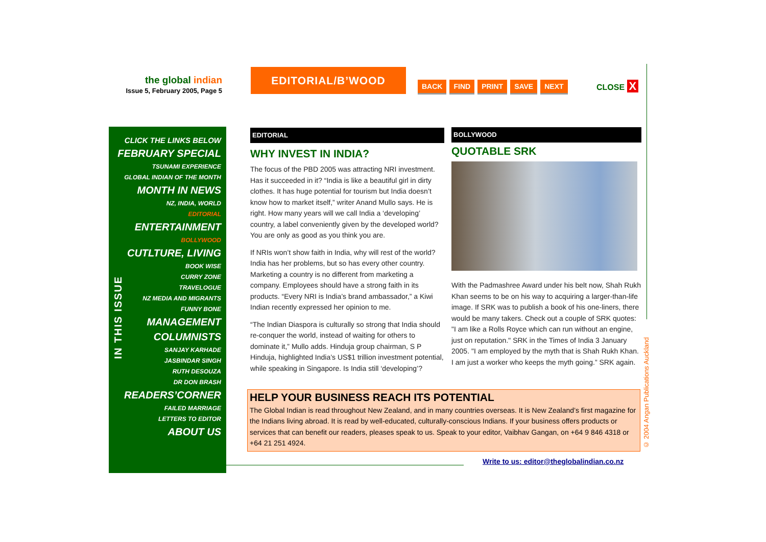the global indian
Issue 5, February 2005, Page 5
EDITORIAL/B’WOOD
BACK FIND PRINT SAVE NEXT CLOSE X
CLICK THE LINKS BELOW
FEBRUARY SPECIAL
TSUNAMI EXPERIENCE
GLOBAL INDIAN OF THE MONTH
MONTH IN NEWS
NZ, INDIA, WORLD
EDITORIAL
ENTERTAINMENT
BOLLYWOOD
CUTLTURE, LIVING
BOOK WISE
CURRY ZONE
TRAVELOGUE
NZ MEDIA AND MIGRANTS
FUNNY BONE
MANAGEMENT
COLUMNISTS
SANJAY KARHADE
JASBINDAR SINGH
RUTH DESOUZA
DR DON BRASH
READERS’CORNER
FAILED MARRIAGE
LETTERS TO EDITOR
ABOUT US
IN THIS ISSUE
EDITORIAL
WHY INVEST IN INDIA?
The focus of the PBD 2005 was attracting NRI investment. Has it succeeded in it? “India is like a beautiful girl in dirty clothes. It has huge potential for tourism but India doesn’t know how to market itself,” writer Anand Mullo says. He is right. How many years will we call India a ‘developing’ country, a label conveniently given by the developed world? You are only as good as you think you are.
If NRIs won’t show faith in India, why will rest of the world? India has her problems, but so has every other country. Marketing a country is no different from marketing a company. Employees should have a strong faith in its products. “Every NRI is India’s brand ambassador,” a Kiwi Indian recently expressed her opinion to me.
“The Indian Diaspora is culturally so strong that India should re-conquer the world, instead of waiting for others to dominate it,” Mullo adds. Hinduja group chairman, S P Hinduja, highlighted India’s US$1 trillion investment potential, while speaking in Singapore. Is India still ‘developing’?
BOLLYWOOD
QUOTABLE SRK
With the Padmashree Award under his belt now, Shah Rukh Khan seems to be on his way to acquiring a larger-than-life image. If SRK was to publish a book of his one-liners, there would be many takers. Check out a couple of SRK quotes: "I am like a Rolls Royce which can run without an engine, just on reputation." SRK in the Times of India 3 January 2005. "I am employed by the myth that is Shah Rukh Khan. I am just a worker who keeps the myth going.” SRK again.
HELP YOUR BUSINESS REACH ITS POTENTIAL
The Global Indian is read throughout New Zealand, and in many countries overseas. It is New Zealand’s first magazine for the Indians living abroad. It is read by well-educated, culturally-conscious Indians. If your business offers products or services that can benefit our readers, pleases speak to us. Speak to your editor, Vaibhav Gangan, on +64 9 846 4318 or +64 21 251 4924.
Write to us: editor@theglobalindian.co.nz
© 2004 Angan Publications Auckland